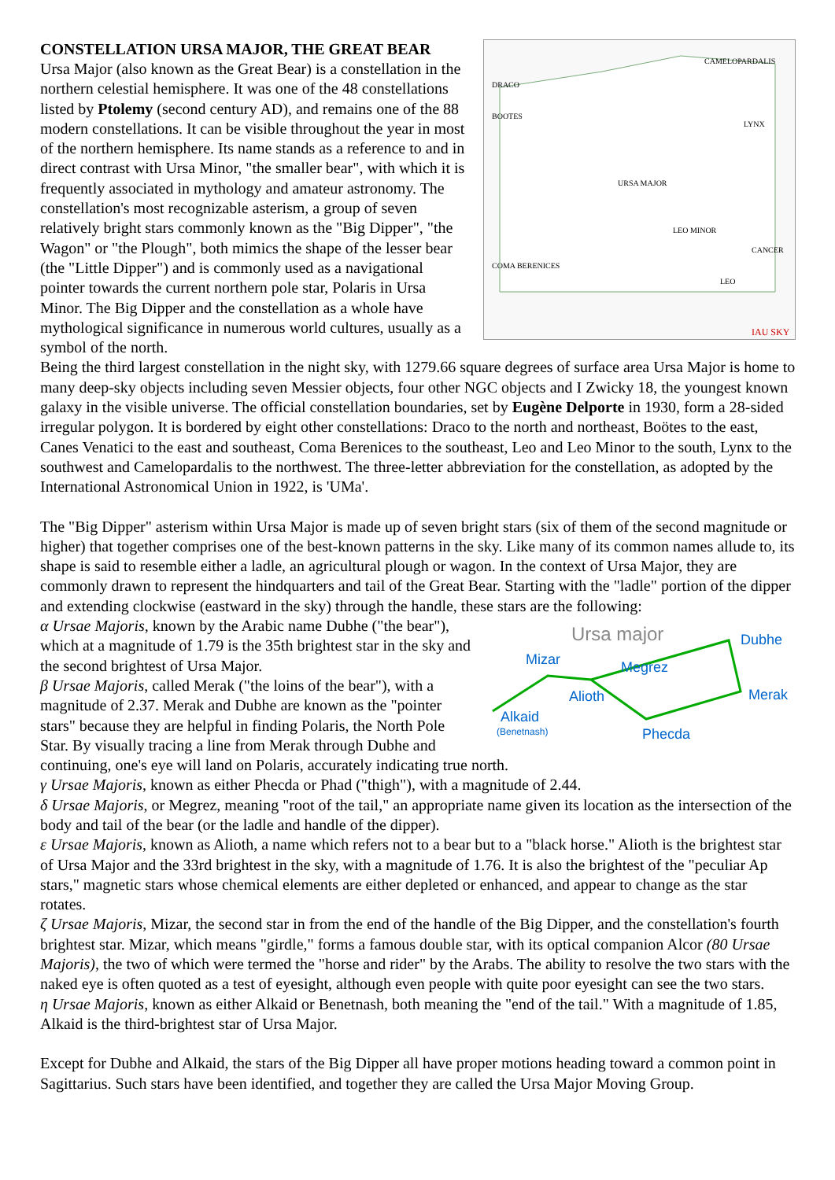DRACO
BOOTES
URSA MAJOR
LEO MINOR
COMA BERENICES
CAMELOPARDALIS
LYNX
CANCER
LEO
IAU SKY
CONSTELLATION URSA MAJOR, THE GREAT BEAR
Ursa Major (also known as the Great Bear) is a constellation in the northern celestial hemisphere. It was one of the 48 constellations listed by Ptolemy (second century AD), and remains one of the 88 modern constellations. It can be visible throughout the year in most of the northern hemisphere. Its name stands as a reference to and in direct contrast with Ursa Minor, "the smaller bear", with which it is frequently associated in mythology and amateur astronomy. The constellation's most recognizable asterism, a group of seven relatively bright stars commonly known as the "Big Dipper", "the Wagon" or "the Plough", both mimics the shape of the lesser bear (the "Little Dipper") and is commonly used as a navigational pointer towards the current northern pole star, Polaris in Ursa Minor. The Big Dipper and the constellation as a whole have mythological significance in numerous world cultures, usually as a symbol of the north.
Being the third largest constellation in the night sky, with 1279.66 square degrees of surface area Ursa Major is home to many deep-sky objects including seven Messier objects, four other NGC objects and I Zwicky 18, the youngest known galaxy in the visible universe. The official constellation boundaries, set by Eugène Delporte in 1930, form a 28-sided irregular polygon. It is bordered by eight other constellations: Draco to the north and northeast, Boötes to the east, Canes Venatici to the east and southeast, Coma Berenices to the southeast, Leo and Leo Minor to the south, Lynx to the southwest and Camelopardalis to the northwest. The three-letter abbreviation for the constellation, as adopted by the International Astronomical Union in 1922, is 'UMa'.
The "Big Dipper" asterism within Ursa Major is made up of seven bright stars (six of them of the second magnitude or higher) that together comprises one of the best-known patterns in the sky. Like many of its common names allude to, its shape is said to resemble either a ladle, an agricultural plough or wagon. In the context of Ursa Major, they are commonly drawn to represent the hindquarters and tail of the Great Bear. Starting with the "ladle" portion of the dipper and extending clockwise (eastward in the sky) through the handle, these stars are the following:
Ursa major
Dubhe
Mizar
Megrez
Alioth
Merak
Alkaid
(Benetnash)
Phecda
α Ursae Majoris, known by the Arabic name Dubhe ("the bear"), which at a magnitude of 1.79 is the 35th brightest star in the sky and the second brightest of Ursa Major.
β Ursae Majoris, called Merak ("the loins of the bear"), with a magnitude of 2.37. Merak and Dubhe are known as the "pointer stars" because they are helpful in finding Polaris, the North Pole Star. By visually tracing a line from Merak through Dubhe and continuing, one's eye will land on Polaris, accurately indicating true north.
γ Ursae Majoris, known as either Phecda or Phad ("thigh"), with a magnitude of 2.44.
δ Ursae Majoris, or Megrez, meaning "root of the tail," an appropriate name given its location as the intersection of the body and tail of the bear (or the ladle and handle of the dipper).
ε Ursae Majoris, known as Alioth, a name which refers not to a bear but to a "black horse." Alioth is the brightest star of Ursa Major and the 33rd brightest in the sky, with a magnitude of 1.76. It is also the brightest of the "peculiar Ap stars," magnetic stars whose chemical elements are either depleted or enhanced, and appear to change as the star rotates.
ζ Ursae Majoris, Mizar, the second star in from the end of the handle of the Big Dipper, and the constellation's fourth brightest star. Mizar, which means "girdle," forms a famous double star, with its optical companion Alcor (80 Ursae Majoris), the two of which were termed the "horse and rider" by the Arabs. The ability to resolve the two stars with the naked eye is often quoted as a test of eyesight, although even people with quite poor eyesight can see the two stars.
η Ursae Majoris, known as either Alkaid or Benetnash, both meaning the "end of the tail." With a magnitude of 1.85, Alkaid is the third-brightest star of Ursa Major.
Except for Dubhe and Alkaid, the stars of the Big Dipper all have proper motions heading toward a common point in Sagittarius. Such stars have been identified, and together they are called the Ursa Major Moving Group.